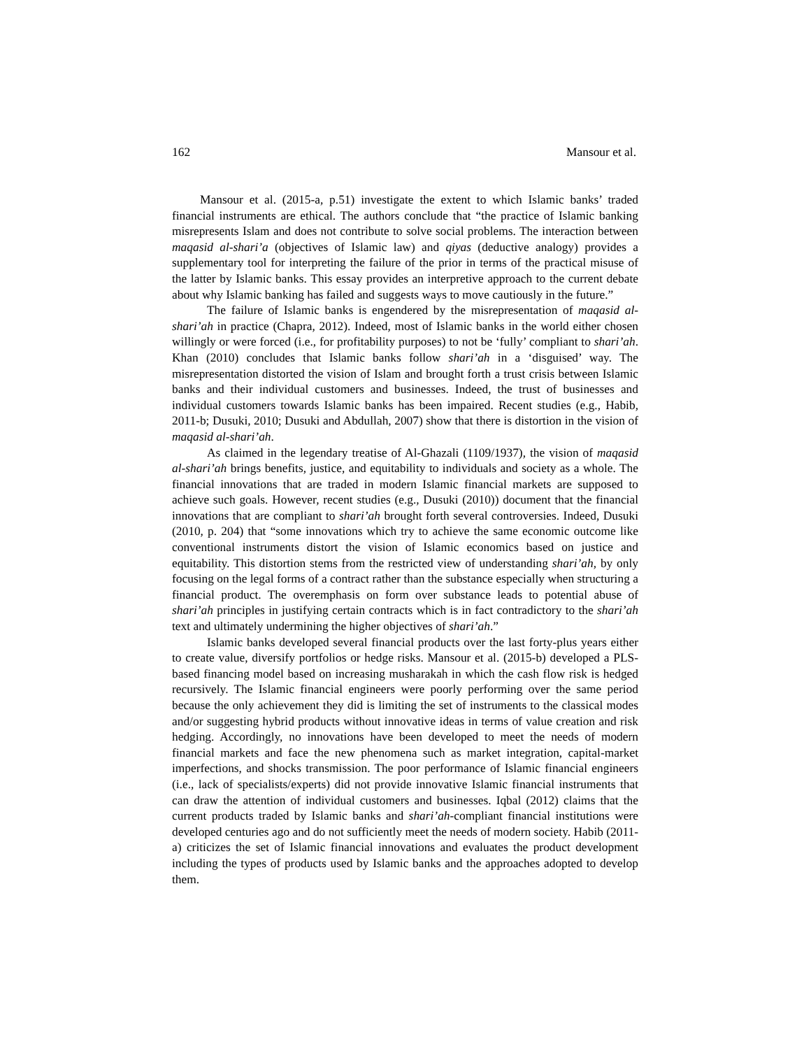162 Mansour et al.
Mansour et al. (2015-a, p.51) investigate the extent to which Islamic banks’ traded financial instruments are ethical. The authors conclude that “the practice of Islamic banking misrepresents Islam and does not contribute to solve social problems. The interaction between maqasid al-shari’a (objectives of Islamic law) and qiyas (deductive analogy) provides a supplementary tool for interpreting the failure of the prior in terms of the practical misuse of the latter by Islamic banks. This essay provides an interpretive approach to the current debate about why Islamic banking has failed and suggests ways to move cautiously in the future.”
The failure of Islamic banks is engendered by the misrepresentation of maqasid al-shari’ah in practice (Chapra, 2012). Indeed, most of Islamic banks in the world either chosen willingly or were forced (i.e., for profitability purposes) to not be ‘fully’ compliant to shari’ah. Khan (2010) concludes that Islamic banks follow shari’ah in a ‘disguised’ way. The misrepresentation distorted the vision of Islam and brought forth a trust crisis between Islamic banks and their individual customers and businesses. Indeed, the trust of businesses and individual customers towards Islamic banks has been impaired. Recent studies (e.g., Habib, 2011-b; Dusuki, 2010; Dusuki and Abdullah, 2007) show that there is distortion in the vision of maqasid al-shari’ah.
As claimed in the legendary treatise of Al-Ghazali (1109/1937), the vision of maqasid al-shari’ah brings benefits, justice, and equitability to individuals and society as a whole. The financial innovations that are traded in modern Islamic financial markets are supposed to achieve such goals. However, recent studies (e.g., Dusuki (2010)) document that the financial innovations that are compliant to shari’ah brought forth several controversies. Indeed, Dusuki (2010, p. 204) that “some innovations which try to achieve the same economic outcome like conventional instruments distort the vision of Islamic economics based on justice and equitability. This distortion stems from the restricted view of understanding shari’ah, by only focusing on the legal forms of a contract rather than the substance especially when structuring a financial product. The overemphasis on form over substance leads to potential abuse of shari’ah principles in justifying certain contracts which is in fact contradictory to the shari’ah text and ultimately undermining the higher objectives of shari’ah.”
Islamic banks developed several financial products over the last forty-plus years either to create value, diversify portfolios or hedge risks. Mansour et al. (2015-b) developed a PLS-based financing model based on increasing musharakah in which the cash flow risk is hedged recursively. The Islamic financial engineers were poorly performing over the same period because the only achievement they did is limiting the set of instruments to the classical modes and/or suggesting hybrid products without innovative ideas in terms of value creation and risk hedging. Accordingly, no innovations have been developed to meet the needs of modern financial markets and face the new phenomena such as market integration, capital-market imperfections, and shocks transmission. The poor performance of Islamic financial engineers (i.e., lack of specialists/experts) did not provide innovative Islamic financial instruments that can draw the attention of individual customers and businesses. Iqbal (2012) claims that the current products traded by Islamic banks and shari’ah-compliant financial institutions were developed centuries ago and do not sufficiently meet the needs of modern society. Habib (2011-a) criticizes the set of Islamic financial innovations and evaluates the product development including the types of products used by Islamic banks and the approaches adopted to develop them.